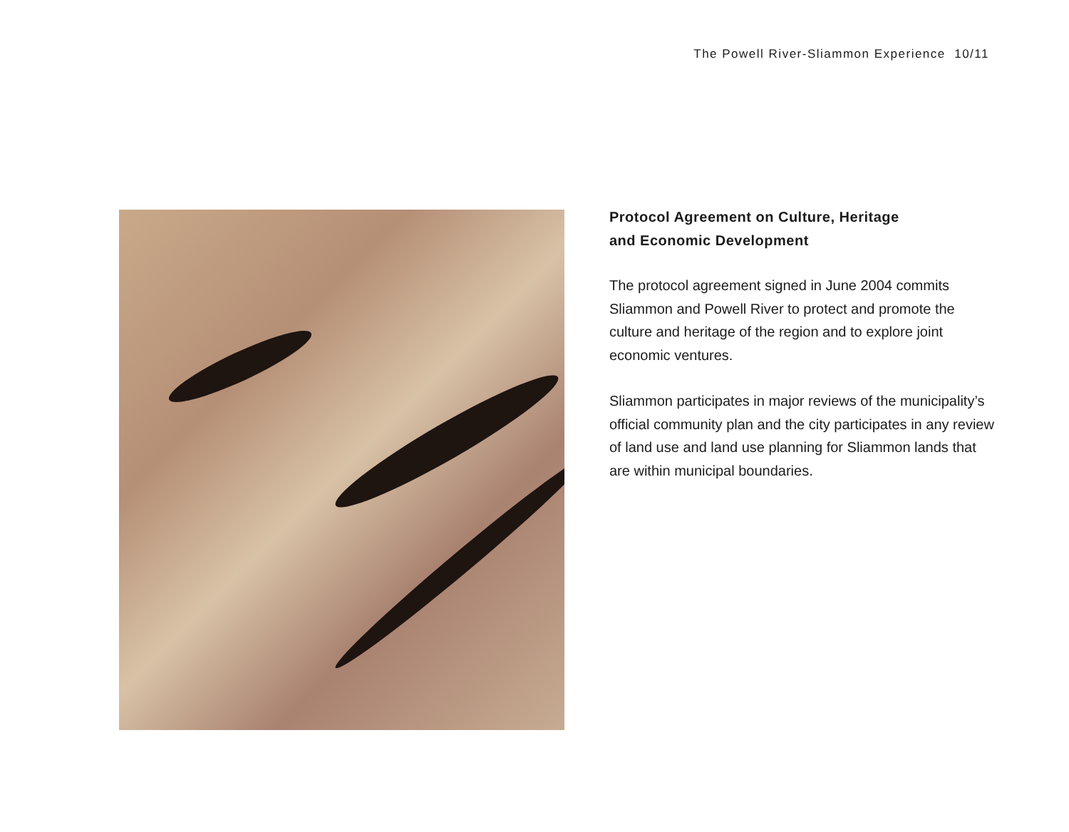The Powell River-Sliammon Experience 10/11
Protocol Agreement on Culture, Heritage
and Economic Development
The protocol agreement signed in June 2004 commits Sliammon and Powell River to protect and promote the culture and heritage of the region and to explore joint economic ventures.
Sliammon participates in major reviews of the municipality’s official community plan and the city participates in any review of land use and land use planning for Sliammon lands that are within municipal boundaries.